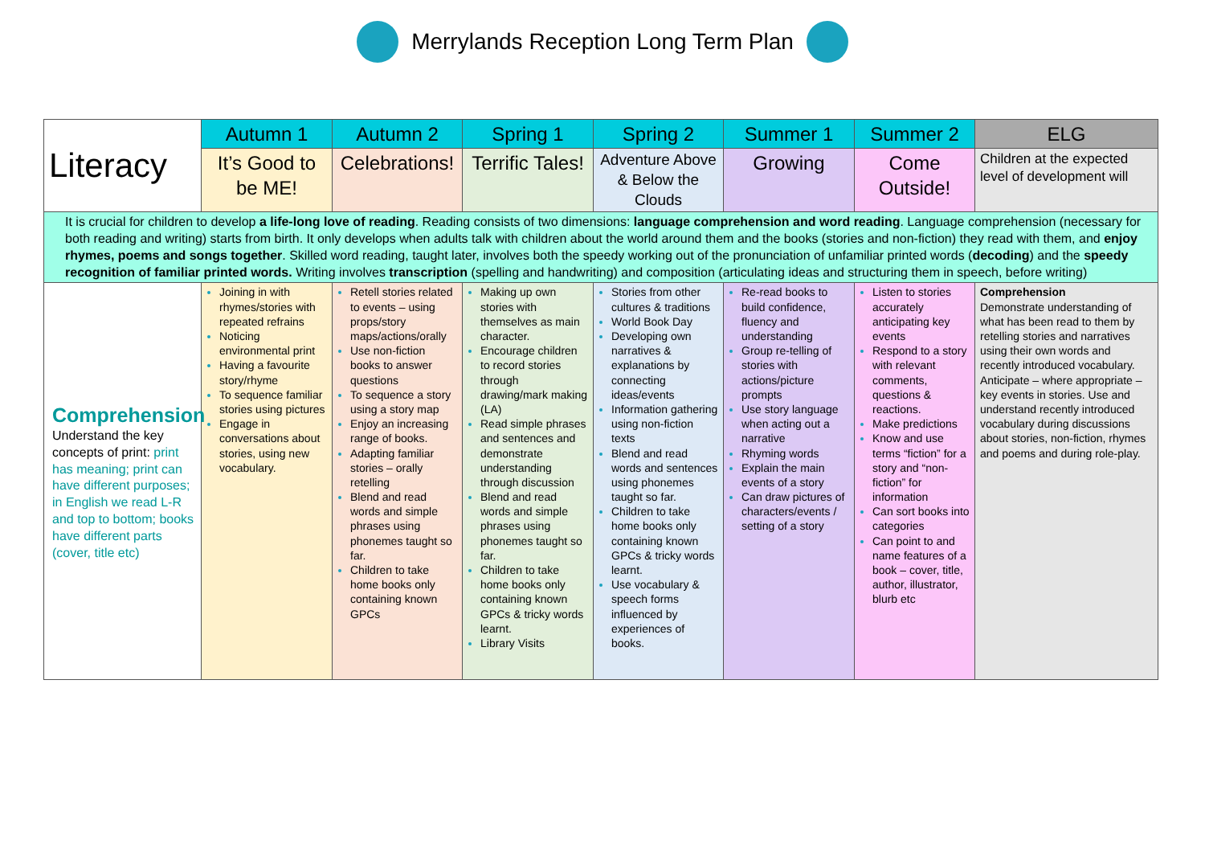Merrylands Reception Long Term Plan
| Literacy | Autumn 1 | Autumn 2 | Spring 1 | Spring 2 | Summer 1 | Summer 2 | ELG |
| | It’s Good to be ME! | Celebrations! | Terrific Tales! | Adventure Above & Below the Clouds | Growing | Come Outside! | Children at the expected level of development will |
| It is crucial for children to develop a life-long love of reading . Reading consists of two dimensions: language comprehension and word reading . Language comprehension (necessary for both reading and writing) starts from birth. It only develops when adults talk with children about the world around them and the books (stories and non-fiction) they read with them, and enjoy rhymes, poems and songs together . Skilled word reading, taught later, involves both the speedy working out of the pronunciation of unfamiliar printed words ( decoding ) and the speedy recognition of familiar printed words. Writing involves transcription (spelling and handwriting) and composition (articulating ideas and structuring them in speech, before writing) | | | | | | | |
| Comprehension Understand the key concepts of print: print has meaning; print can have different purposes; in English we read L-R and top to bottom; books have different parts (cover, title etc) | Joining in with rhymes/stories with repeated refrains Noticing environmental print Having a favourite story/rhyme To sequence familiar stories using pictures Engage in conversations about stories, using new vocabulary. | Retell stories related to events – using props/story maps/actions/orally Use non-fiction books to answer questions To sequence a story using a story map Enjoy an increasing range of books. Adapting familiar stories – orally retelling Blend and read words and simple phrases using phonemes taught so far. Children to take home books only containing known GPCs | Making up own stories with themselves as main character. Encourage children to record stories through drawing/mark making (LA) Read simple phrases and sentences and demonstrate understanding through discussion Blend and read words and simple phrases using phonemes taught so far. Children to take home books only containing known GPCs & tricky words learnt. Library Visits | Stories from other cultures & traditions World Book Day Developing own narratives & explanations by connecting ideas/events Information gathering using non-fiction texts Blend and read words and sentences using phonemes taught so far. Children to take home books only containing known GPCs & tricky words learnt. Use vocabulary & speech forms influenced by experiences of books. | Re-read books to build confidence, fluency and understanding Group re-telling of stories with actions/picture prompts Use story language when acting out a narrative Rhyming words Explain the main events of a story Can draw pictures of characters/events / setting of a story | Listen to stories accurately anticipating key events Respond to a story with relevant comments, questions & reactions. Make predictions Know and use terms “fiction” for a story and “non-fiction” for information Can sort books into categories Can point to and name features of a book – cover, title, author, illustrator, blurb etc | Comprehension Demonstrate understanding of what has been read to them by retelling stories and narratives using their own words and recently introduced vocabulary. Anticipate – where appropriate – key events in stories. Use and understand recently introduced vocabulary during discussions about stories, non-fiction, rhymes and poems and during role-play. |